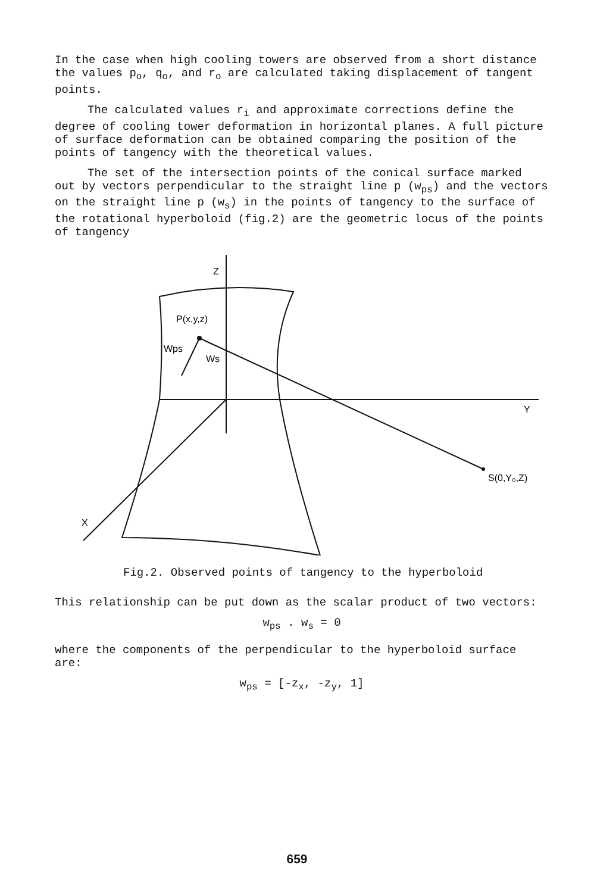In the case when high cooling towers are observed from a short distance the values p<sub>o</sub>, q<sub>o</sub>, and r<sub>o</sub> are calculated taking displacement of tangent points.
The calculated values r<sub>i</sub> and approximate corrections define the degree of cooling tower deformation in horizontal planes. A full picture of surface deformation can be obtained comparing the position of the points of tangency with the theoretical values.
The set of the intersection points of the conical surface marked out by vectors perpendicular to the straight line p (w<sub>ps</sub>) and the vectors on the straight line p (w<sub>s</sub>) in the points of tangency to the surface of the rotational hyperboloid (fig.2) are the geometric locus of the points of tangency
Z
P(x,y,z)
Wps
Ws
Y
S(0,Y₀,Z)
X
Fig.2. Observed points of tangency to the hyperboloid
This relationship can be put down as the scalar product of two vectors:
w<sub>ps</sub> . w<sub>s</sub> = 0
where the components of the perpendicular to the hyperboloid surface are:
w<sub>ps</sub> = [-z<sub>x</sub>, -z<sub>y</sub>, 1]
659